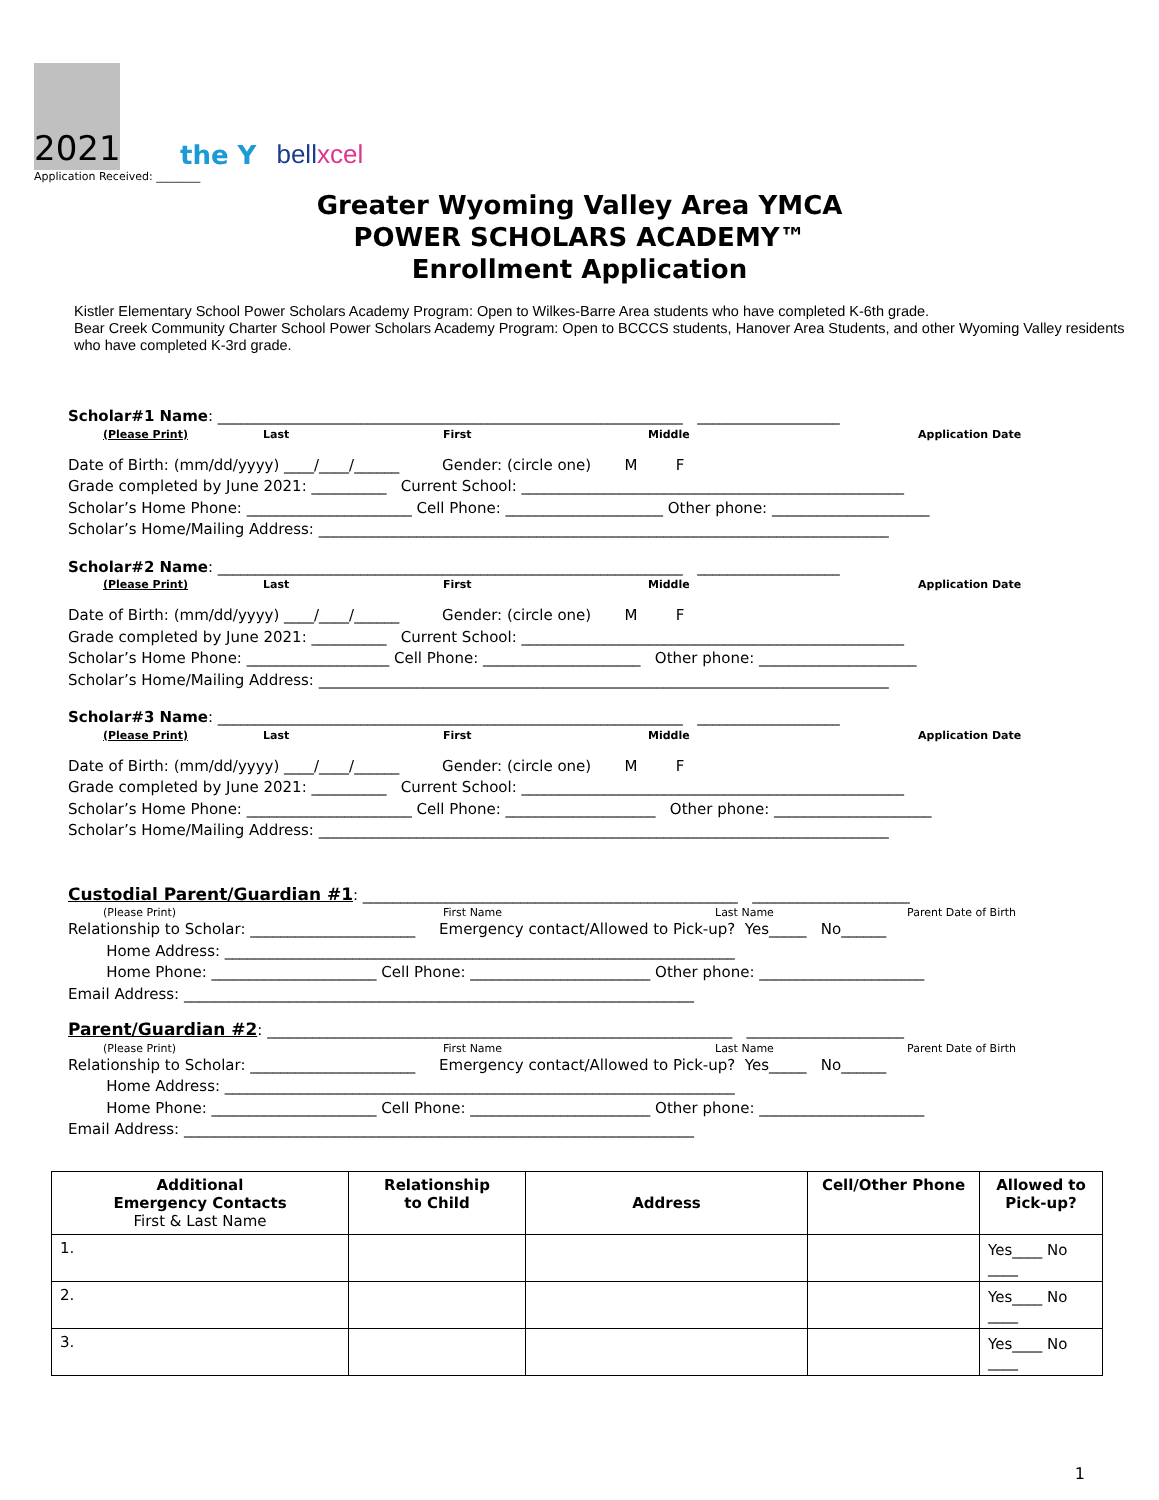2021
the Y
bellxcel
Application Received: ________
Greater Wyoming Valley Area YMCA
POWER SCHOLARS ACADEMY™
Enrollment Application
Kistler Elementary School Power Scholars Academy Program: Open to Wilkes-Barre Area students who have completed K-6th grade.
Bear Creek Community Charter School Power Scholars Academy Program: Open to BCCCS students, Hanover Area Students, and other Wyoming Valley residents who have completed K-3rd grade.
Scholar#1 Name: ______________________________________________________________ ___________________
(Please Print) Last First Middle Application Date
Date of Birth: (mm/dd/yyyy) ____/____/______ Gender: (circle one) M F
Grade completed by June 2021: __________ Current School: ___________________________________________________
Scholar’s Home Phone: ______________________ Cell Phone: _____________________ Other phone: _____________________
Scholar’s Home/Mailing Address: ____________________________________________________________________________
Scholar#2 Name: ______________________________________________________________ ___________________
(Please Print) Last First Middle Application Date
Date of Birth: (mm/dd/yyyy) ____/____/______ Gender: (circle one) M F
Grade completed by June 2021: __________ Current School: ___________________________________________________
Scholar’s Home Phone: ___________________ Cell Phone: _____________________ Other phone: _____________________
Scholar’s Home/Mailing Address: ____________________________________________________________________________
Scholar#3 Name: ______________________________________________________________ ___________________
(Please Print) Last First Middle Application Date
Date of Birth: (mm/dd/yyyy) ____/____/______ Gender: (circle one) M F
Grade completed by June 2021: __________ Current School: ___________________________________________________
Scholar’s Home Phone: ______________________ Cell Phone: ____________________ Other phone: _____________________
Scholar’s Home/Mailing Address: ____________________________________________________________________________
Custodial Parent/Guardian #1: __________________________________________________ _____________________
(Please Print) First Name Last Name Parent Date of Birth
Relationship to Scholar: ______________________ Emergency contact/Allowed to Pick-up? Yes_____ No______
Home Address: ____________________________________________________________________
Home Phone: ______________________ Cell Phone: ________________________ Other phone: ______________________
Email Address: ____________________________________________________________________
Parent/Guardian #2: ______________________________________________________________ _____________________
(Please Print) First Name Last Name Parent Date of Birth
Relationship to Scholar: ______________________ Emergency contact/Allowed to Pick-up? Yes_____ No______
Home Address: ____________________________________________________________________
Home Phone: ______________________ Cell Phone: ________________________ Other phone: ______________________
Email Address: ____________________________________________________________________
| Additional Emergency Contacts First & Last Name | Relationship to Child | Address | Cell/Other Phone | Allowed to Pick-up? |
| --- | --- | --- | --- | --- |
| 1. | | | | Yes____ No ____ |
| 2. | | | | Yes____ No ____ |
| 3. | | | | Yes____ No ____ |
1